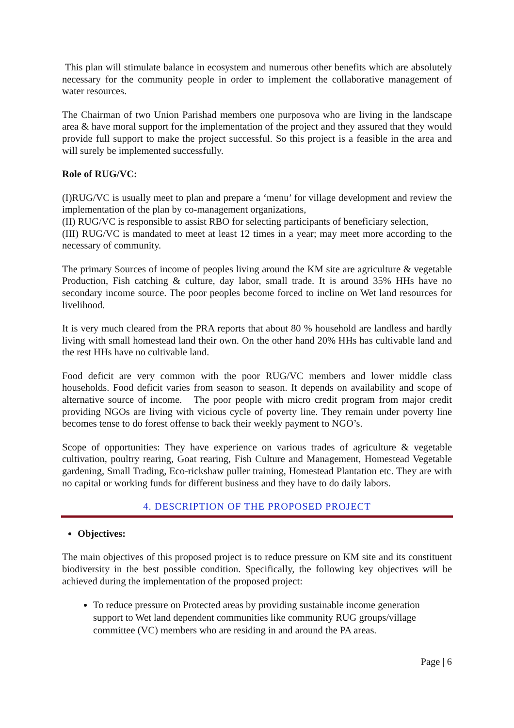This plan will stimulate balance in ecosystem and numerous other benefits which are absolutely necessary for the community people in order to implement the collaborative management of water resources.
The Chairman of two Union Parishad members one purposova who are living in the landscape area & have moral support for the implementation of the project and they assured that they would provide full support to make the project successful. So this project is a feasible in the area and will surely be implemented successfully.
Role of RUG/VC:
(I)RUG/VC is usually meet to plan and prepare a ‘menu’ for village development and review the implementation of the plan by co-management organizations,
(II) RUG/VC is responsible to assist RBO for selecting participants of beneficiary selection,
(III) RUG/VC is mandated to meet at least 12 times in a year; may meet more according to the necessary of community.
The primary Sources of income of peoples living around the KM site are agriculture & vegetable Production, Fish catching & culture, day labor, small trade. It is around 35% HHs have no secondary income source. The poor peoples become forced to incline on Wet land resources for livelihood.
It is very much cleared from the PRA reports that about 80 % household are landless and hardly living with small homestead land their own. On the other hand 20% HHs has cultivable land and the rest HHs have no cultivable land.
Food deficit are very common with the poor RUG/VC members and lower middle class households. Food deficit varies from season to season. It depends on availability and scope of alternative source of income. The poor people with micro credit program from major credit providing NGOs are living with vicious cycle of poverty line. They remain under poverty line becomes tense to do forest offense to back their weekly payment to NGO’s.
Scope of opportunities: They have experience on various trades of agriculture & vegetable cultivation, poultry rearing, Goat rearing, Fish Culture and Management, Homestead Vegetable gardening, Small Trading, Eco-rickshaw puller training, Homestead Plantation etc. They are with no capital or working funds for different business and they have to do daily labors.
4. DESCRIPTION OF THE PROPOSED PROJECT
Objectives:
The main objectives of this proposed project is to reduce pressure on KM site and its constituent biodiversity in the best possible condition. Specifically, the following key objectives will be achieved during the implementation of the proposed project:
To reduce pressure on Protected areas by providing sustainable income generation support to Wet land dependent communities like community RUG groups/village committee (VC) members who are residing in and around the PA areas.
Page | 6